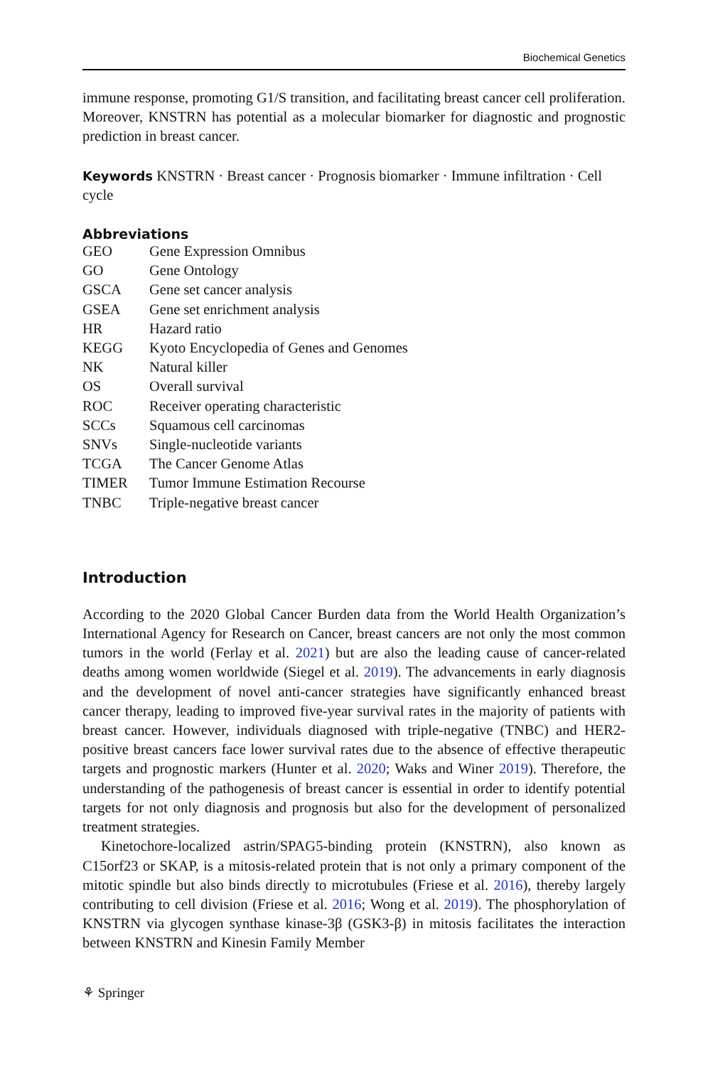Biochemical Genetics
immune response, promoting G1/S transition, and facilitating breast cancer cell proliferation. Moreover, KNSTRN has potential as a molecular biomarker for diagnostic and prognostic prediction in breast cancer.
Keywords KNSTRN · Breast cancer · Prognosis biomarker · Immune infiltration · Cell cycle
Abbreviations
| GEO | Gene Expression Omnibus |
| GO | Gene Ontology |
| GSCA | Gene set cancer analysis |
| GSEA | Gene set enrichment analysis |
| HR | Hazard ratio |
| KEGG | Kyoto Encyclopedia of Genes and Genomes |
| NK | Natural killer |
| OS | Overall survival |
| ROC | Receiver operating characteristic |
| SCCs | Squamous cell carcinomas |
| SNVs | Single-nucleotide variants |
| TCGA | The Cancer Genome Atlas |
| TIMER | Tumor Immune Estimation Recourse |
| TNBC | Triple-negative breast cancer |
Introduction
According to the 2020 Global Cancer Burden data from the World Health Organization’s International Agency for Research on Cancer, breast cancers are not only the most common tumors in the world (Ferlay et al. 2021) but are also the leading cause of cancer-related deaths among women worldwide (Siegel et al. 2019). The advancements in early diagnosis and the development of novel anti-cancer strategies have significantly enhanced breast cancer therapy, leading to improved five-year survival rates in the majority of patients with breast cancer. However, individuals diagnosed with triple-negative (TNBC) and HER2-positive breast cancers face lower survival rates due to the absence of effective therapeutic targets and prognostic markers (Hunter et al. 2020; Waks and Winer 2019). Therefore, the understanding of the pathogenesis of breast cancer is essential in order to identify potential targets for not only diagnosis and prognosis but also for the development of personalized treatment strategies.
Kinetochore-localized astrin/SPAG5-binding protein (KNSTRN), also known as C15orf23 or SKAP, is a mitosis-related protein that is not only a primary component of the mitotic spindle but also binds directly to microtubules (Friese et al. 2016), thereby largely contributing to cell division (Friese et al. 2016; Wong et al. 2019). The phosphorylation of KNSTRN via glycogen synthase kinase-3β (GSK3-β) in mitosis facilitates the interaction between KNSTRN and Kinesin Family Member
⚘ Springer